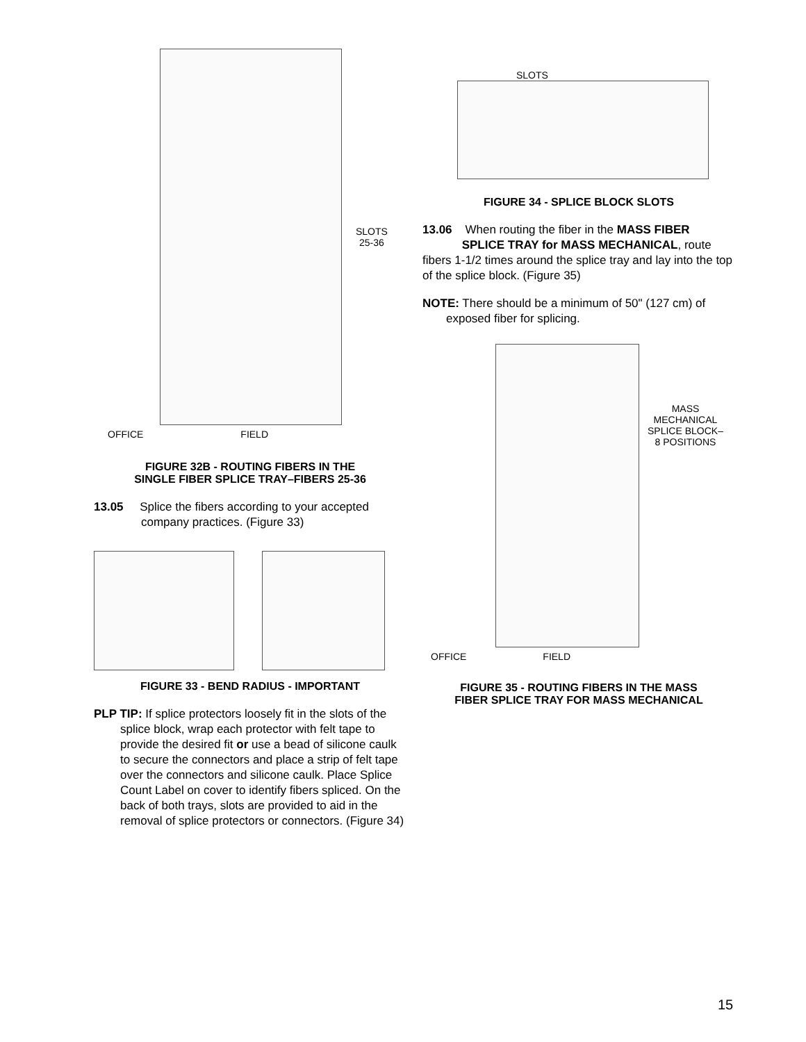SLOTS
25-36
OFFICE FIELD
FIGURE 32B - ROUTING FIBERS IN THE
SINGLE FIBER SPLICE TRAY–FIBERS 25-36
13.05 Splice the fibers according to your accepted company practices. (Figure 33)
FIGURE 33 - BEND RADIUS - IMPORTANT
PLP TIP: If splice protectors loosely fit in the slots of the splice block, wrap each protector with felt tape to provide the desired fit or use a bead of silicone caulk to secure the connectors and place a strip of felt tape over the connectors and silicone caulk. Place Splice Count Label on cover to identify fibers spliced. On the back of both trays, slots are provided to aid in the removal of splice protectors or connectors. (Figure 34)
SLOTS
FIGURE 34 - SPLICE BLOCK SLOTS
13.06 When routing the fiber in the MASS FIBER
SPLICE TRAY for MASS MECHANICAL, route fibers 1-1/2 times around the splice tray and lay into the top of the splice block. (Figure 35)
NOTE: There should be a minimum of 50" (127 cm) of exposed fiber for splicing.
MASS
MECHANICAL
SPLICE BLOCK–
8 POSITIONS
OFFICE FIELD
FIGURE 35 - ROUTING FIBERS IN THE MASS
FIBER SPLICE TRAY FOR MASS MECHANICAL
15